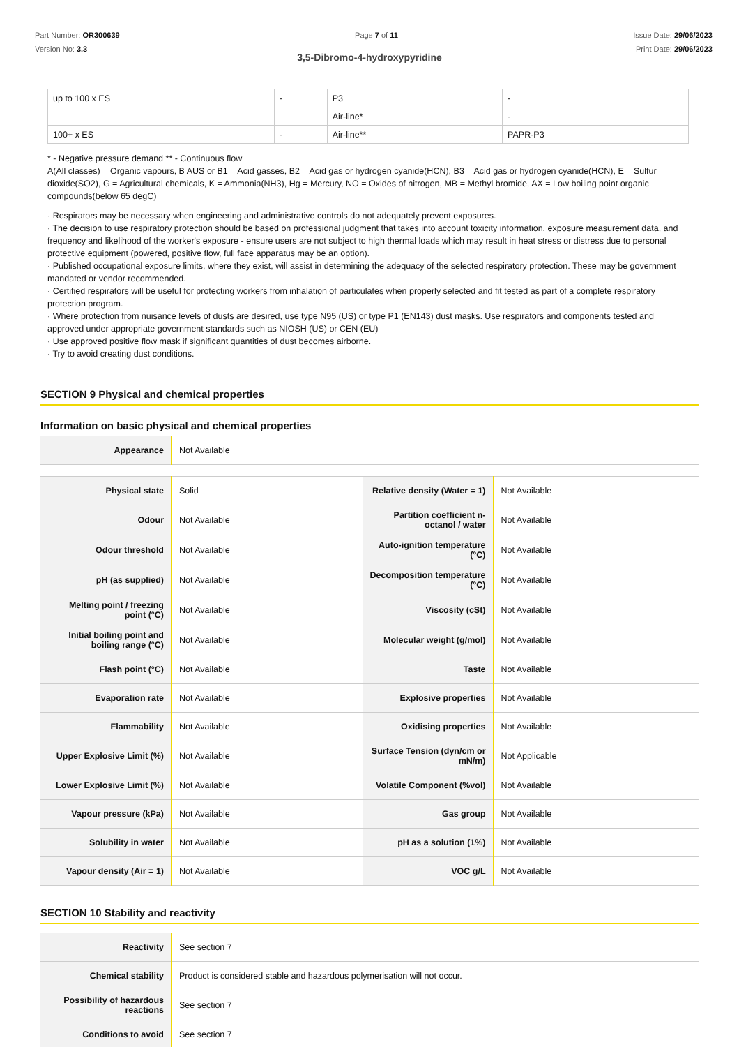Part Number: OR300639
Version No: 3.3
Page 7 of 11 Issue Date: 29/06/2023
Print Date: 29/06/2023
3,5-Dibromo-4-hydroxypyridine
| up to 100 x ES | - | P3 | - |
| | | Air-line* | - |
| 100+ x ES | - | Air-line** | PAPR-P3 |
* - Negative pressure demand ** - Continuous flow
A(All classes) = Organic vapours, B AUS or B1 = Acid gasses, B2 = Acid gas or hydrogen cyanide(HCN), B3 = Acid gas or hydrogen cyanide(HCN), E = Sulfur dioxide(SO2), G = Agricultural chemicals, K = Ammonia(NH3), Hg = Mercury, NO = Oxides of nitrogen, MB = Methyl bromide, AX = Low boiling point organic compounds(below 65 degC)
· Respirators may be necessary when engineering and administrative controls do not adequately prevent exposures.
· The decision to use respiratory protection should be based on professional judgment that takes into account toxicity information, exposure measurement data, and frequency and likelihood of the worker's exposure - ensure users are not subject to high thermal loads which may result in heat stress or distress due to personal protective equipment (powered, positive flow, full face apparatus may be an option).
· Published occupational exposure limits, where they exist, will assist in determining the adequacy of the selected respiratory protection. These may be government mandated or vendor recommended.
· Certified respirators will be useful for protecting workers from inhalation of particulates when properly selected and fit tested as part of a complete respiratory protection program.
· Where protection from nuisance levels of dusts are desired, use type N95 (US) or type P1 (EN143) dust masks. Use respirators and components tested and approved under appropriate government standards such as NIOSH (US) or CEN (EU)
· Use approved positive flow mask if significant quantities of dust becomes airborne.
· Try to avoid creating dust conditions.
SECTION 9 Physical and chemical properties
Information on basic physical and chemical properties
| Appearance | Not Available |
| Physical state | Solid | Relative density (Water = 1) | Not Available |
| Odour | Not Available | Partition coefficient n-octanol / water | Not Available |
| Odour threshold | Not Available | Auto-ignition temperature (°C) | Not Available |
| pH (as supplied) | Not Available | Decomposition temperature (°C) | Not Available |
| Melting point / freezing point (°C) | Not Available | Viscosity (cSt) | Not Available |
| Initial boiling point and boiling range (°C) | Not Available | Molecular weight (g/mol) | Not Available |
| Flash point (°C) | Not Available | Taste | Not Available |
| Evaporation rate | Not Available | Explosive properties | Not Available |
| Flammability | Not Available | Oxidising properties | Not Available |
| Upper Explosive Limit (%) | Not Available | Surface Tension (dyn/cm or mN/m) | Not Applicable |
| Lower Explosive Limit (%) | Not Available | Volatile Component (%vol) | Not Available |
| Vapour pressure (kPa) | Not Available | Gas group | Not Available |
| Solubility in water | Not Available | pH as a solution (1%) | Not Available |
| Vapour density (Air = 1) | Not Available | VOC g/L | Not Available |
SECTION 10 Stability and reactivity
| Reactivity | See section 7 |
| Chemical stability | Product is considered stable and hazardous polymerisation will not occur. |
| Possibility of hazardous reactions | See section 7 |
| Conditions to avoid | See section 7 |